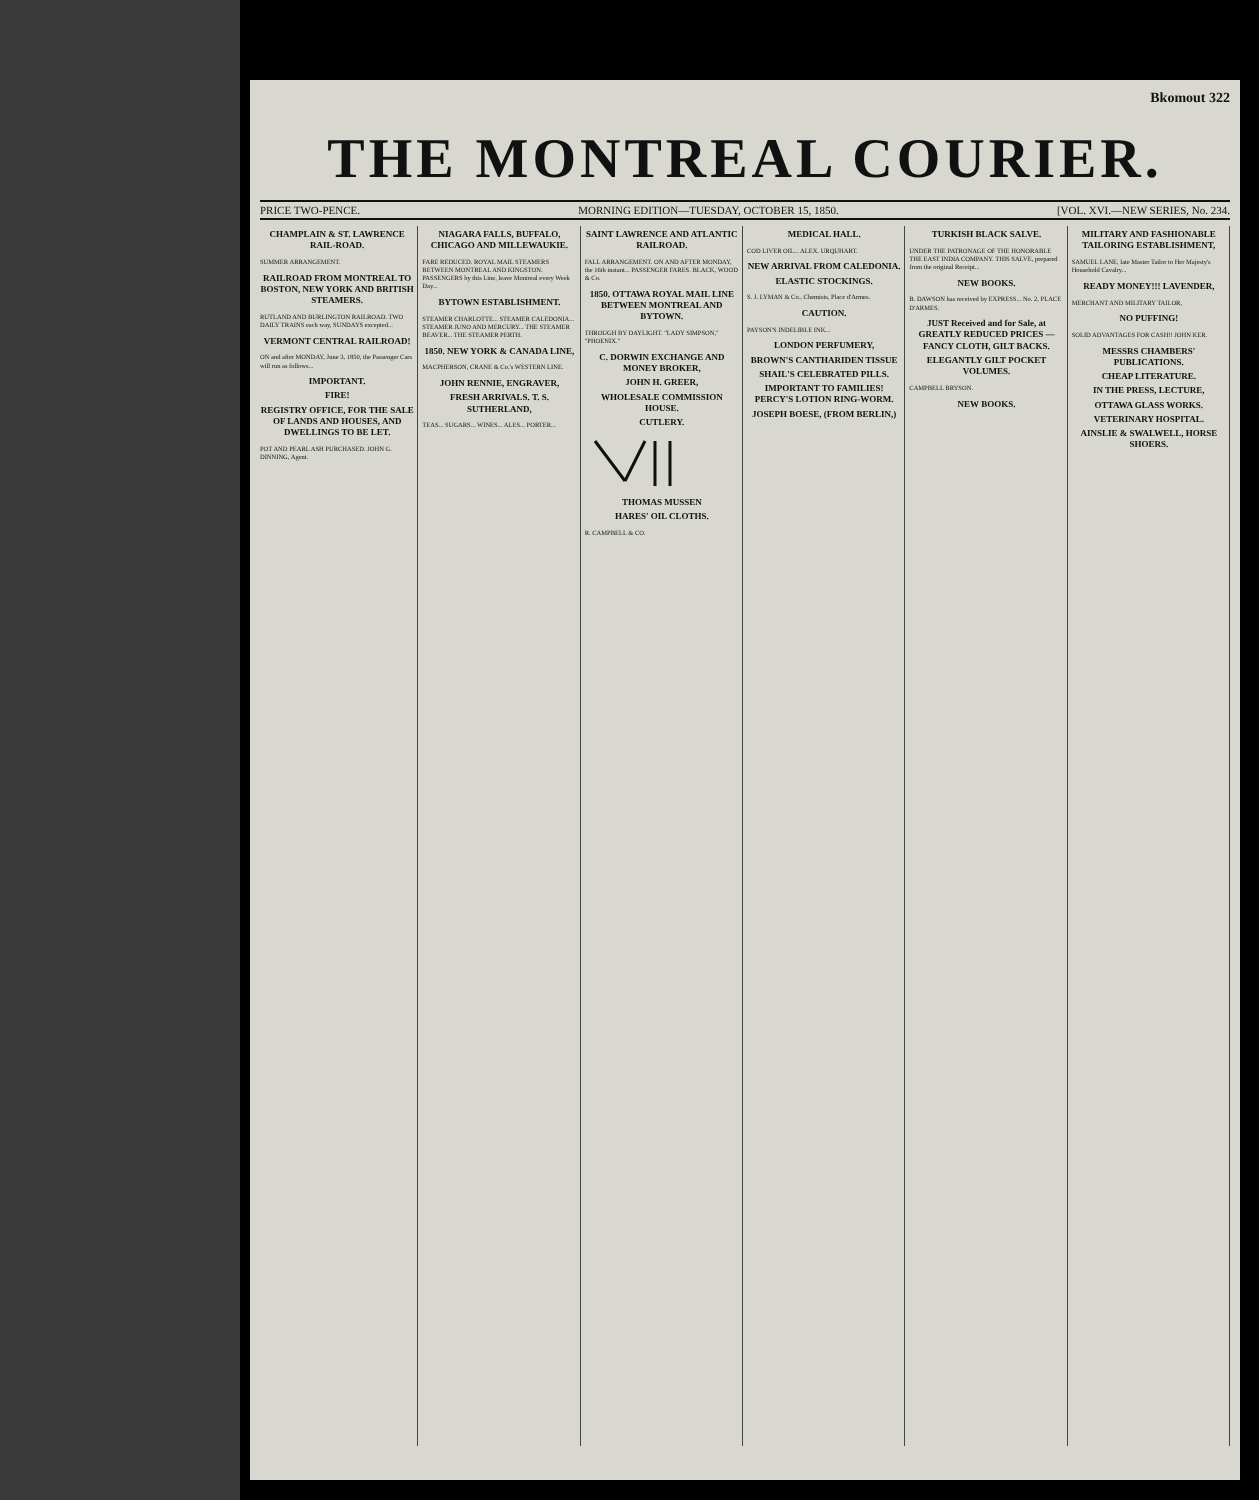Bkomout 322
THE MONTREAL COURIER.
PRICE TWO-PENCE. MORNING EDITION—TUESDAY, OCTOBER 15, 1850. [VOL. XVI.—NEW SERIES, No. 234.
CHAMPLAIN & ST. LAWRENCE RAIL-ROAD.
SUMMER ARRANGEMENT.
RAILROAD FROM MONTREAL TO BOSTON, NEW YORK AND BRITISH STEAMERS.
RUTLAND AND BURLINGTON RAILROAD. TWO DAILY TRAINS each way, SUNDAYS excepted...
VERMONT CENTRAL RAILROAD!
ON and after MONDAY, June 3, 1850, the Passenger Cars will run as follows...
IMPORTANT.
FIRE!
REGISTRY OFFICE, FOR THE SALE OF LANDS AND HOUSES, AND DWELLINGS TO BE LET.
POT AND PEARL ASH PURCHASED. JOHN G. DINNING, Agent.
NIAGARA FALLS, BUFFALO, CHICAGO AND MILLEWAUKIE.
FARE REDUCED. ROYAL MAIL STEAMERS BETWEEN MONTREAL AND KINGSTON. PASSENGERS by this Line, leave Montreal every Week Day...
BYTOWN ESTABLISHMENT.
STEAMER CHARLOTTE... STEAMER CALEDONIA... STEAMER JUNO AND MERCURY... THE STEAMER BEAVER... THE STEAMER PERTH.
1850. NEW YORK & CANADA LINE,
MACPHERSON, CRANE & Co.'s WESTERN LINE.
JOHN RENNIE, ENGRAVER,
FRESH ARRIVALS. T. S. SUTHERLAND,
TEAS... SUGARS... WINES... ALES... PORTER...
SAINT LAWRENCE AND ATLANTIC RAILROAD.
FALL ARRANGEMENT. ON AND AFTER MONDAY, the 16th instant... PASSENGER FARES. BLACK, WOOD & Co.
1850. OTTAWA ROYAL MAIL LINE BETWEEN MONTREAL AND BYTOWN.
THROUGH BY DAYLIGHT. "LADY SIMPSON," "PHOENIX."
C. DORWIN EXCHANGE AND MONEY BROKER,
JOHN H. GREER,
WHOLESALE COMMISSION HOUSE.
CUTLERY.
THOMAS MUSSEN
HARES' OIL CLOTHS.
R. CAMPBELL & CO.
MEDICAL HALL.
COD LIVER OIL... ALEX. URQUHART.
NEW ARRIVAL FROM CALEDONIA.
ELASTIC STOCKINGS.
S. J. LYMAN & Co., Chemists, Place d'Armes.
CAUTION.
PAYSON'S INDELIBLE INK...
LONDON PERFUMERY,
BROWN'S CANTHARIDEN TISSUE
SHAIL'S CELEBRATED PILLS.
IMPORTANT TO FAMILIES! PERCY'S LOTION RING-WORM.
JOSEPH BOESE, (FROM BERLIN,)
TURKISH BLACK SALVE.
UNDER THE PATRONAGE OF THE HONORABLE THE EAST INDIA COMPANY. THIS SALVE, prepared from the original Receipt...
NEW BOOKS.
B. DAWSON has received by EXPRESS... No. 2, PLACE D'ARMES.
JUST Received and for Sale, at GREATLY REDUCED PRICES — FANCY CLOTH, GILT BACKS.
ELEGANTLY GILT POCKET VOLUMES.
CAMPBELL BRYSON.
NEW BOOKS.
MILITARY AND FASHIONABLE TAILORING ESTABLISHMENT,
SAMUEL LANE, late Master Tailor to Her Majesty's Household Cavalry...
READY MONEY!!! LAVENDER,
MERCHANT AND MILITARY TAILOR,
NO PUFFING!
SOLID ADVANTAGES FOR CASH!! JOHN KER.
MESSRS CHAMBERS' PUBLICATIONS.
CHEAP LITERATURE.
IN THE PRESS, LECTURE,
OTTAWA GLASS WORKS.
VETERINARY HOSPITAL.
AINSLIE & SWALWELL, HORSE SHOERS.